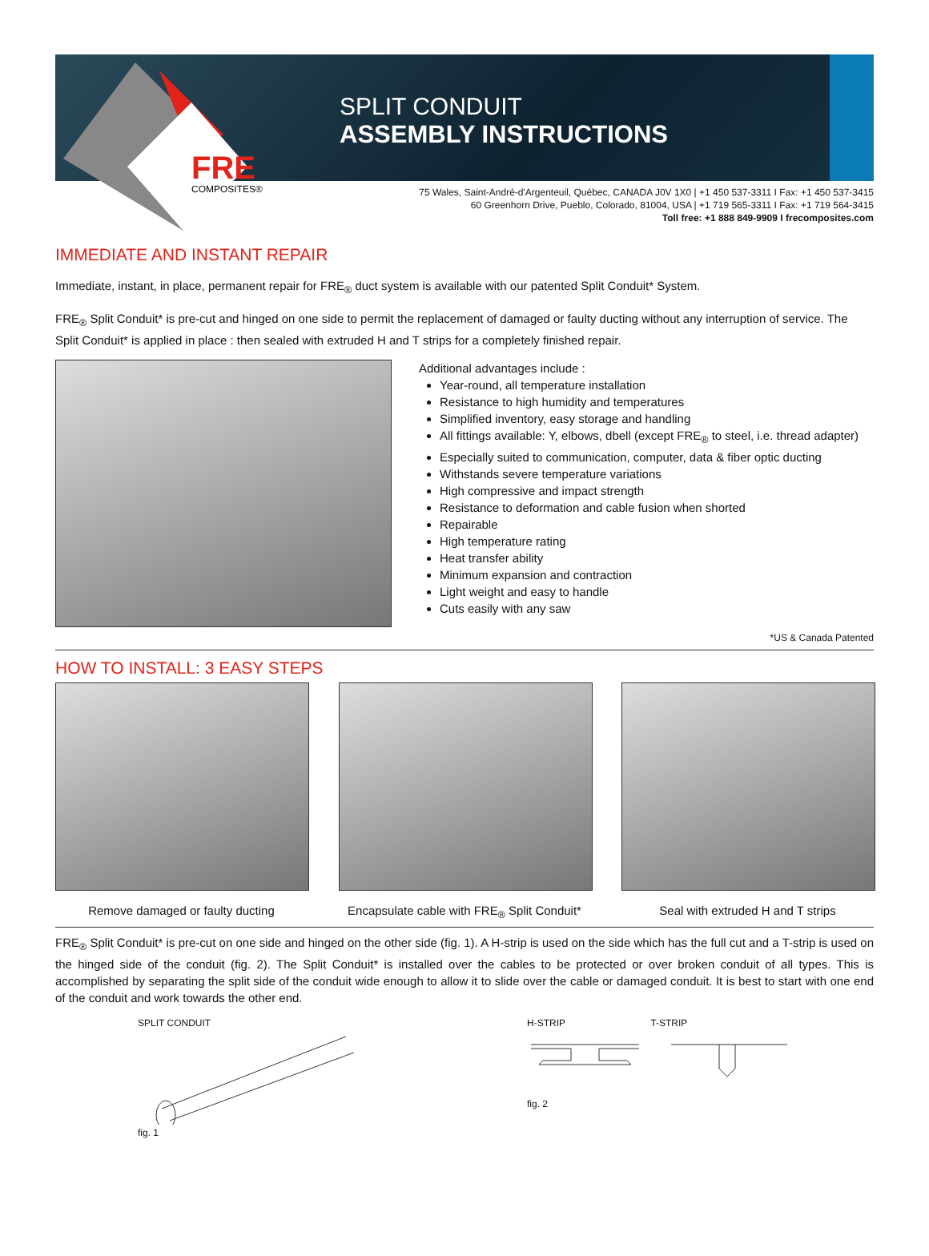FRE
COMPOSITES®
SPLIT CONDUIT
ASSEMBLY INSTRUCTIONS
75 Wales, Saint-André-d'Argenteuil, Québec, CANADA J0V 1X0 | +1 450 537-3311 I Fax: +1 450 537-3415
60 Greenhorn Drive, Pueblo, Colorado, 81004, USA | +1 719 565-3311 I Fax: +1 719 564-3415
Toll free: +1 888 849-9909 I frecomposites.com
IMMEDIATE AND INSTANT REPAIR
Immediate, instant, in place, permanent repair for FRE<sub>®</sub> duct system is available with our patented Split Conduit* System.
FRE<sub>®</sub> Split Conduit* is pre-cut and hinged on one side to permit the replacement of damaged or faulty ducting without any interruption of service. The Split Conduit* is applied in place : then sealed with extruded H and T strips for a completely finished repair.
Additional advantages include :
Year-round, all temperature installation
Resistance to high humidity and temperatures
Simplified inventory, easy storage and handling
All fittings available: Y, elbows, dbell (except FRE<sub>®</sub> to steel, i.e. thread adapter)
Especially suited to communication, computer, data & fiber optic ducting
Withstands severe temperature variations
High compressive and impact strength
Resistance to deformation and cable fusion when shorted
Repairable
High temperature rating
Heat transfer ability
Minimum expansion and contraction
Light weight and easy to handle
Cuts easily with any saw
*US & Canada Patented
HOW TO INSTALL: 3 EASY STEPS
Remove damaged or faulty ducting Encapsulate cable with FRE<sub>®</sub> Split Conduit*
Seal with extruded H and T strips
FRE<sub>®</sub> Split Conduit* is pre-cut on one side and hinged on the other side (fig. 1). A H-strip is used on the side which has the full cut and a T-strip is used on the hinged side of the conduit (fig. 2). The Split Conduit* is installed over the cables to be protected or over broken conduit of all types. This is accomplished by separating the split side of the conduit wide enough to allow it to slide over the cable or damaged conduit. It is best to start with one end of the conduit and work towards the other end.
SPLIT CONDUIT
fig. 1
H-STRIP T-STRIP
fig. 2